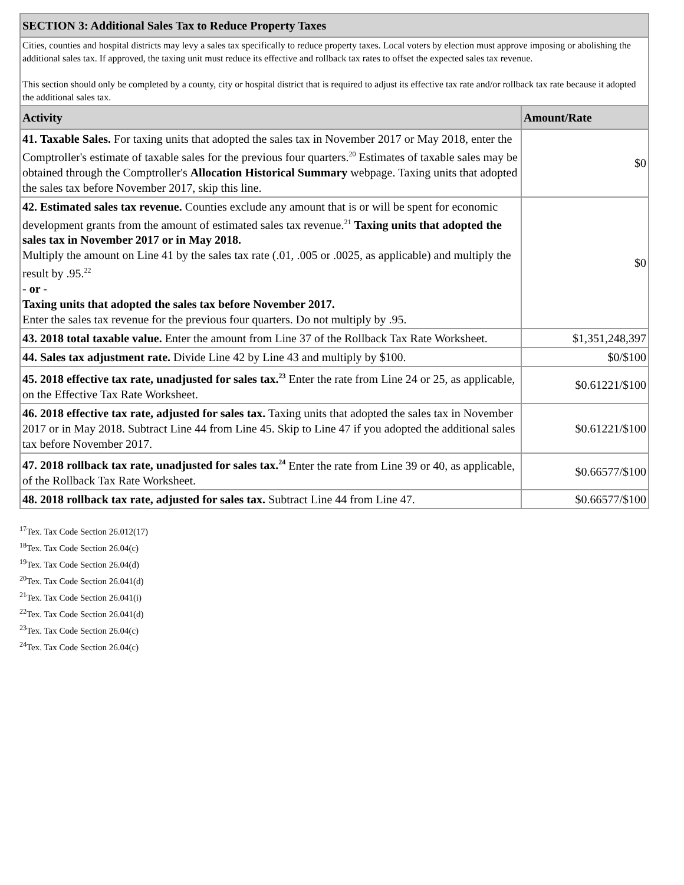| SECTION 3: Additional Sales Tax to Reduce Property Taxes | |
| --- | --- |
| Cities, counties and hospital districts may levy a sales tax specifically to reduce property taxes. Local voters by election must approve imposing or abolishing the additional sales tax. If approved, the taxing unit must reduce its effective and rollback tax rates to offset the expected sales tax revenue. This section should only be completed by a county, city or hospital district that is required to adjust its effective tax rate and/or rollback tax rate because it adopted the additional sales tax. | |
| Activity | Amount/Rate |
| 41. Taxable Sales. For taxing units that adopted the sales tax in November 2017 or May 2018, enter the Comptroller's estimate of taxable sales for the previous four quarters.<sup>20</sup> Estimates of taxable sales may be obtained through the Comptroller's Allocation Historical Summary webpage. Taxing units that adopted the sales tax before November 2017, skip this line. | $0 |
| 42. Estimated sales tax revenue. Counties exclude any amount that is or will be spent for economic development grants from the amount of estimated sales tax revenue.<sup>21</sup> Taxing units that adopted the sales tax in November 2017 or in May 2018. Multiply the amount on Line 41 by the sales tax rate (.01, .005 or .0025, as applicable) and multiply the result by .95.<sup>22</sup> - or - Taxing units that adopted the sales tax before November 2017. Enter the sales tax revenue for the previous four quarters. Do not multiply by .95. | $0 |
| 43. 2018 total taxable value. Enter the amount from Line 37 of the Rollback Tax Rate Worksheet. | $1,351,248,397 |
| 44. Sales tax adjustment rate. Divide Line 42 by Line 43 and multiply by $100. | $0/$100 |
| 45. 2018 effective tax rate, unadjusted for sales tax.<sup>23</sup> Enter the rate from Line 24 or 25, as applicable, on the Effective Tax Rate Worksheet. | $0.61221/$100 |
| 46. 2018 effective tax rate, adjusted for sales tax. Taxing units that adopted the sales tax in November 2017 or in May 2018. Subtract Line 44 from Line 45. Skip to Line 47 if you adopted the additional sales tax before November 2017. | $0.61221/$100 |
| 47. 2018 rollback tax rate, unadjusted for sales tax.<sup>24</sup> Enter the rate from Line 39 or 40, as applicable, of the Rollback Tax Rate Worksheet. | $0.66577/$100 |
| 48. 2018 rollback tax rate, adjusted for sales tax. Subtract Line 44 from Line 47. | $0.66577/$100 |
<sup>17</sup> Tex. Tax Code Section 26.012(17)
<sup>18</sup> Tex. Tax Code Section 26.04(c)
<sup>19</sup> Tex. Tax Code Section 26.04(d)
<sup>20</sup> Tex. Tax Code Section 26.041(d)
<sup>21</sup> Tex. Tax Code Section 26.041(i)
<sup>22</sup> Tex. Tax Code Section 26.041(d)
<sup>23</sup> Tex. Tax Code Section 26.04(c)
<sup>24</sup> Tex. Tax Code Section 26.04(c)